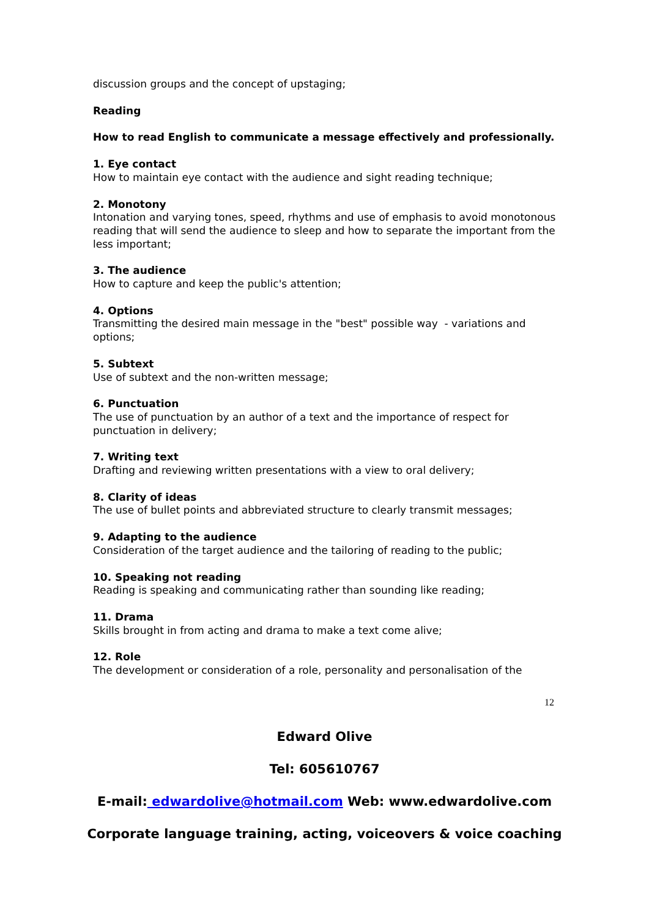discussion groups and the concept of upstaging;
Reading
How to read English to communicate a message effectively and professionally.
1. Eye contact
How to maintain eye contact with the audience and sight reading technique;
2. Monotony
Intonation and varying tones, speed, rhythms and use of emphasis to avoid monotonous reading that will send the audience to sleep and how to separate the important from the less important;
3. The audience
How to capture and keep the public's attention;
4. Options
Transmitting the desired main message in the "best" possible way - variations and options;
5. Subtext
Use of subtext and the non-written message;
6. Punctuation
The use of punctuation by an author of a text and the importance of respect for punctuation in delivery;
7. Writing text
Drafting and reviewing written presentations with a view to oral delivery;
8. Clarity of ideas
The use of bullet points and abbreviated structure to clearly transmit messages;
9. Adapting to the audience
Consideration of the target audience and the tailoring of reading to the public;
10. Speaking not reading
Reading is speaking and communicating rather than sounding like reading;
11. Drama
Skills brought in from acting and drama to make a text come alive;
12. Role
The development or consideration of a role, personality and personalisation of the
12
Edward Olive
Tel: 605610767
E-mail: edwardolive@hotmail.com Web: www.edwardolive.com
Corporate language training, acting, voiceovers & voice coaching